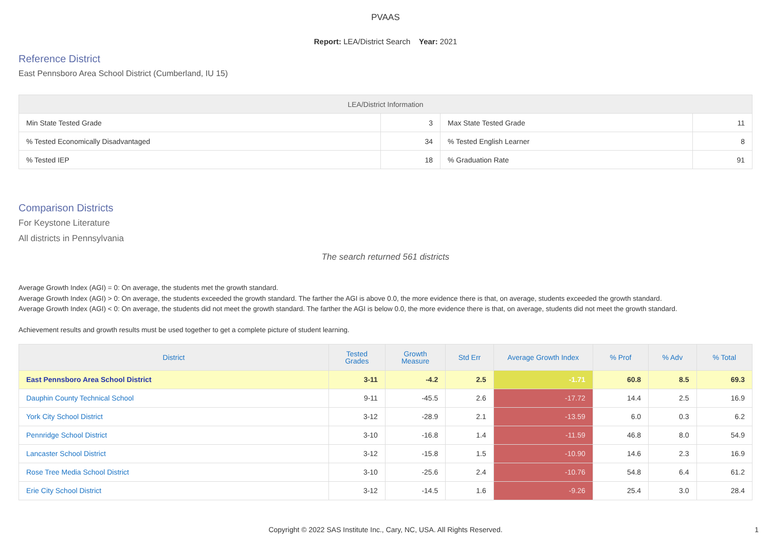PVAAS
Report: LEA/District Search Year: 2021
Reference District
East Pennsboro Area School District (Cumberland, IU 15)
| LEA/District Information | | | |
| --- | --- | --- | --- |
| Min State Tested Grade | 3 | Max State Tested Grade | 11 |
| % Tested Economically Disadvantaged | 34 | % Tested English Learner | 8 |
| % Tested IEP | 18 | % Graduation Rate | 91 |
Comparison Districts
For Keystone Literature
All districts in Pennsylvania
The search returned 561 districts
Average Growth Index (AGI) = 0: On average, the students met the growth standard.
Average Growth Index (AGI) > 0: On average, the students exceeded the growth standard. The farther the AGI is above 0.0, the more evidence there is that, on average, students exceeded the growth standard.
Average Growth Index (AGI) < 0: On average, the students did not meet the growth standard. The farther the AGI is below 0.0, the more evidence there is that, on average, students did not meet the growth standard.
Achievement results and growth results must be used together to get a complete picture of student learning.
| District | Tested Grades | Growth Measure | Std Err | Average Growth Index | % Prof | % Adv | % Total |
| --- | --- | --- | --- | --- | --- | --- | --- |
| East Pennsboro Area School District | 3-11 | -4.2 | 2.5 | -1.71 | 60.8 | 8.5 | 69.3 |
| Dauphin County Technical School | 9-11 | -45.5 | 2.6 | -17.72 | 14.4 | 2.5 | 16.9 |
| York City School District | 3-12 | -28.9 | 2.1 | -13.59 | 6.0 | 0.3 | 6.2 |
| Pennridge School District | 3-10 | -16.8 | 1.4 | -11.59 | 46.8 | 8.0 | 54.9 |
| Lancaster School District | 3-12 | -15.8 | 1.5 | -10.90 | 14.6 | 2.3 | 16.9 |
| Rose Tree Media School District | 3-10 | -25.6 | 2.4 | -10.76 | 54.8 | 6.4 | 61.2 |
| Erie City School District | 3-12 | -14.5 | 1.6 | -9.26 | 25.4 | 3.0 | 28.4 |
Copyright © 2022 SAS Institute Inc., Cary, NC, USA. All Rights Reserved. 1